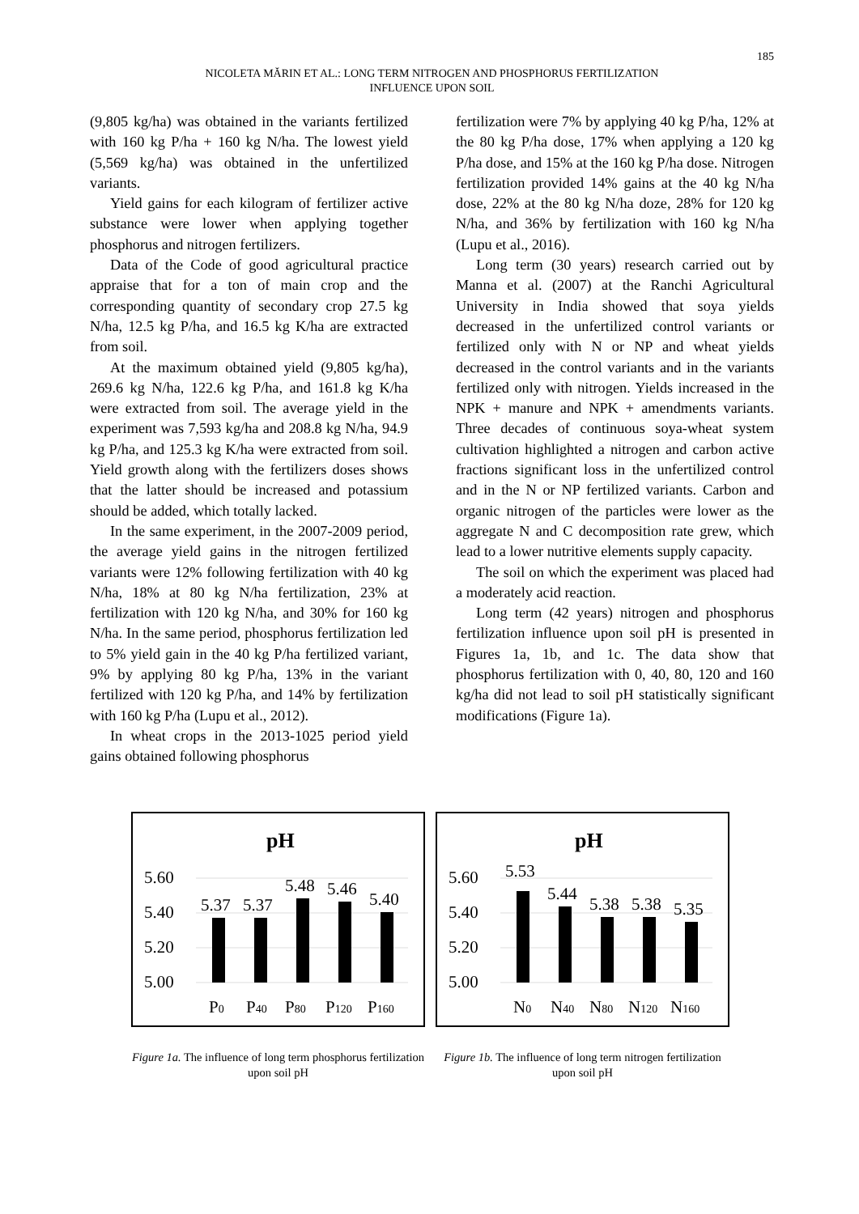185
NICOLETA MĂRIN ET AL.: LONG TERM NITROGEN AND PHOSPHORUS FERTILIZATION
INFLUENCE UPON SOIL
(9,805 kg/ha) was obtained in the variants fertilized with 160 kg P/ha + 160 kg N/ha. The lowest yield (5,569 kg/ha) was obtained in the unfertilized variants.
Yield gains for each kilogram of fertilizer active substance were lower when applying together phosphorus and nitrogen fertilizers.
Data of the Code of good agricultural practice appraise that for a ton of main crop and the corresponding quantity of secondary crop 27.5 kg N/ha, 12.5 kg P/ha, and 16.5 kg K/ha are extracted from soil.
At the maximum obtained yield (9,805 kg/ha), 269.6 kg N/ha, 122.6 kg P/ha, and 161.8 kg K/ha were extracted from soil. The average yield in the experiment was 7,593 kg/ha and 208.8 kg N/ha, 94.9 kg P/ha, and 125.3 kg K/ha were extracted from soil. Yield growth along with the fertilizers doses shows that the latter should be increased and potassium should be added, which totally lacked.
In the same experiment, in the 2007-2009 period, the average yield gains in the nitrogen fertilized variants were 12% following fertilization with 40 kg N/ha, 18% at 80 kg N/ha fertilization, 23% at fertilization with 120 kg N/ha, and 30% for 160 kg N/ha. In the same period, phosphorus fertilization led to 5% yield gain in the 40 kg P/ha fertilized variant, 9% by applying 80 kg P/ha, 13% in the variant fertilized with 120 kg P/ha, and 14% by fertilization with 160 kg P/ha (Lupu et al., 2012).
In wheat crops in the 2013-1025 period yield gains obtained following phosphorus
fertilization were 7% by applying 40 kg P/ha, 12% at the 80 kg P/ha dose, 17% when applying a 120 kg P/ha dose, and 15% at the 160 kg P/ha dose. Nitrogen fertilization provided 14% gains at the 40 kg N/ha dose, 22% at the 80 kg N/ha doze, 28% for 120 kg N/ha, and 36% by fertilization with 160 kg N/ha (Lupu et al., 2016).
Long term (30 years) research carried out by Manna et al. (2007) at the Ranchi Agricultural University in India showed that soya yields decreased in the unfertilized control variants or fertilized only with N or NP and wheat yields decreased in the control variants and in the variants fertilized only with nitrogen. Yields increased in the NPK + manure and NPK + amendments variants. Three decades of continuous soya-wheat system cultivation highlighted a nitrogen and carbon active fractions significant loss in the unfertilized control and in the N or NP fertilized variants. Carbon and organic nitrogen of the particles were lower as the aggregate N and C decomposition rate grew, which lead to a lower nutritive elements supply capacity.
The soil on which the experiment was placed had a moderately acid reaction.
Long term (42 years) nitrogen and phosphorus fertilization influence upon soil pH is presented in Figures 1a, 1b, and 1c. The data show that phosphorus fertilization with 0, 40, 80, 120 and 160 kg/ha did not lead to soil pH statistically significant modifications (Figure 1a).
pH
5.60
5.40
5.20
5.00
5.37
5.37
5.48
5.46
5.40
P0
P40
P80
P120
P160
Figure 1a. The influence of long term phosphorus fertilization upon soil pH
pH
5.60
5.40
5.20
5.00
5.53
5.44
5.38
5.38
5.35
N0
N40
N80
N120
N160
Figure 1b. The influence of long term nitrogen fertilization upon soil pH